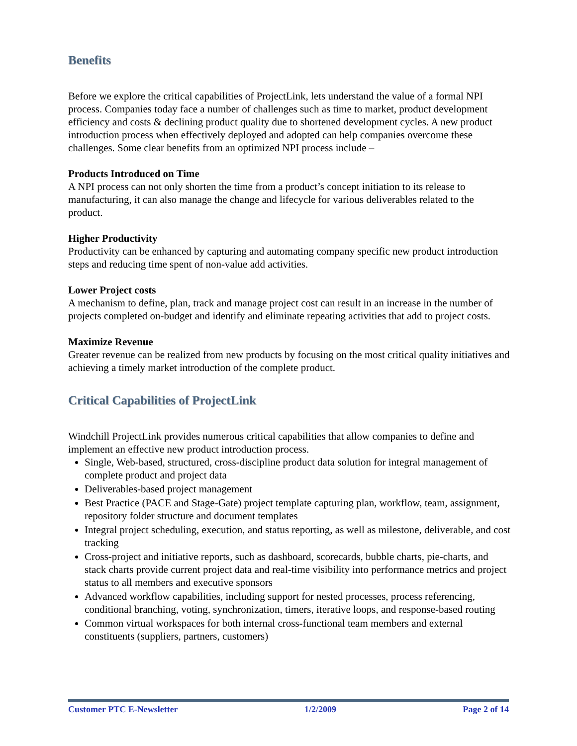Benefits
Before we explore the critical capabilities of ProjectLink, lets understand the value of a formal NPI process. Companies today face a number of challenges such as time to market, product development efficiency and costs & declining product quality due to shortened development cycles. A new product introduction process when effectively deployed and adopted can help companies overcome these challenges. Some clear benefits from an optimized NPI process include –
Products Introduced on Time
A NPI process can not only shorten the time from a product’s concept initiation to its release to manufacturing, it can also manage the change and lifecycle for various deliverables related to the product.
Higher Productivity
Productivity can be enhanced by capturing and automating company specific new product introduction steps and reducing time spent of non-value add activities.
Lower Project costs
A mechanism to define, plan, track and manage project cost can result in an increase in the number of projects completed on-budget and identify and eliminate repeating activities that add to project costs.
Maximize Revenue
Greater revenue can be realized from new products by focusing on the most critical quality initiatives and achieving a timely market introduction of the complete product.
Critical Capabilities of ProjectLink
Windchill ProjectLink provides numerous critical capabilities that allow companies to define and implement an effective new product introduction process.
Single, Web-based, structured, cross-discipline product data solution for integral management of complete product and project data
Deliverables-based project management
Best Practice (PACE and Stage-Gate) project template capturing plan, workflow, team, assignment, repository folder structure and document templates
Integral project scheduling, execution, and status reporting, as well as milestone, deliverable, and cost tracking
Cross-project and initiative reports, such as dashboard, scorecards, bubble charts, pie-charts, and stack charts provide current project data and real-time visibility into performance metrics and project status to all members and executive sponsors
Advanced workflow capabilities, including support for nested processes, process referencing, conditional branching, voting, synchronization, timers, iterative loops, and response-based routing
Common virtual workspaces for both internal cross-functional team members and external constituents (suppliers, partners, customers)
Customer PTC E-Newsletter 1/2/2009 Page 2 of 14